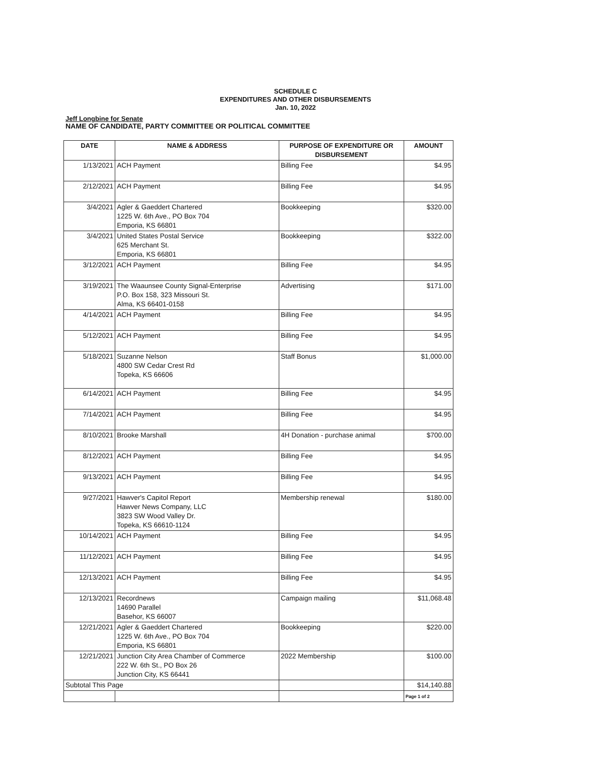SCHEDULE C
EXPENDITURES AND OTHER DISBURSEMENTS
Jan. 10, 2022
Jeff Longbine for Senate
NAME OF CANDIDATE, PARTY COMMITTEE OR POLITICAL COMMITTEE
| DATE | NAME & ADDRESS | PURPOSE OF EXPENDITURE OR DISBURSEMENT | AMOUNT |
| --- | --- | --- | --- |
| 1/13/2021 | ACH Payment | Billing Fee | $4.95 |
| 2/12/2021 | ACH Payment | Billing Fee | $4.95 |
| 3/4/2021 | Agler & Gaeddert Chartered 1225 W. 6th Ave., PO Box 704 Emporia, KS 66801 | Bookkeeping | $320.00 |
| 3/4/2021 | United States Postal Service 625 Merchant St. Emporia, KS 66801 | Bookkeeping | $322.00 |
| 3/12/2021 | ACH Payment | Billing Fee | $4.95 |
| 3/19/2021 | The Waaunsee County Signal-Enterprise P.O. Box 158, 323 Missouri St. Alma, KS 66401-0158 | Advertising | $171.00 |
| 4/14/2021 | ACH Payment | Billing Fee | $4.95 |
| 5/12/2021 | ACH Payment | Billing Fee | $4.95 |
| 5/18/2021 | Suzanne Nelson 4800 SW Cedar Crest Rd Topeka, KS 66606 | Staff Bonus | $1,000.00 |
| 6/14/2021 | ACH Payment | Billing Fee | $4.95 |
| 7/14/2021 | ACH Payment | Billing Fee | $4.95 |
| 8/10/2021 | Brooke Marshall | 4H Donation - purchase animal | $700.00 |
| 8/12/2021 | ACH Payment | Billing Fee | $4.95 |
| 9/13/2021 | ACH Payment | Billing Fee | $4.95 |
| 9/27/2021 | Hawver's Capitol Report Hawver News Company, LLC 3823 SW Wood Valley Dr. Topeka, KS 66610-1124 | Membership renewal | $180.00 |
| 10/14/2021 | ACH Payment | Billing Fee | $4.95 |
| 11/12/2021 | ACH Payment | Billing Fee | $4.95 |
| 12/13/2021 | ACH Payment | Billing Fee | $4.95 |
| 12/13/2021 | Recordnews 14690 Parallel Basehor, KS 66007 | Campaign mailing | $11,068.48 |
| 12/21/2021 | Agler & Gaeddert Chartered 1225 W. 6th Ave., PO Box 704 Emporia, KS 66801 | Bookkeeping | $220.00 |
| 12/21/2021 | Junction City Area Chamber of Commerce 222 W. 6th St., PO Box 26 Junction City, KS 66441 | 2022 Membership | $100.00 |
| Subtotal This Page | | | $14,140.88 |
| | | | Page 1 of 2 |